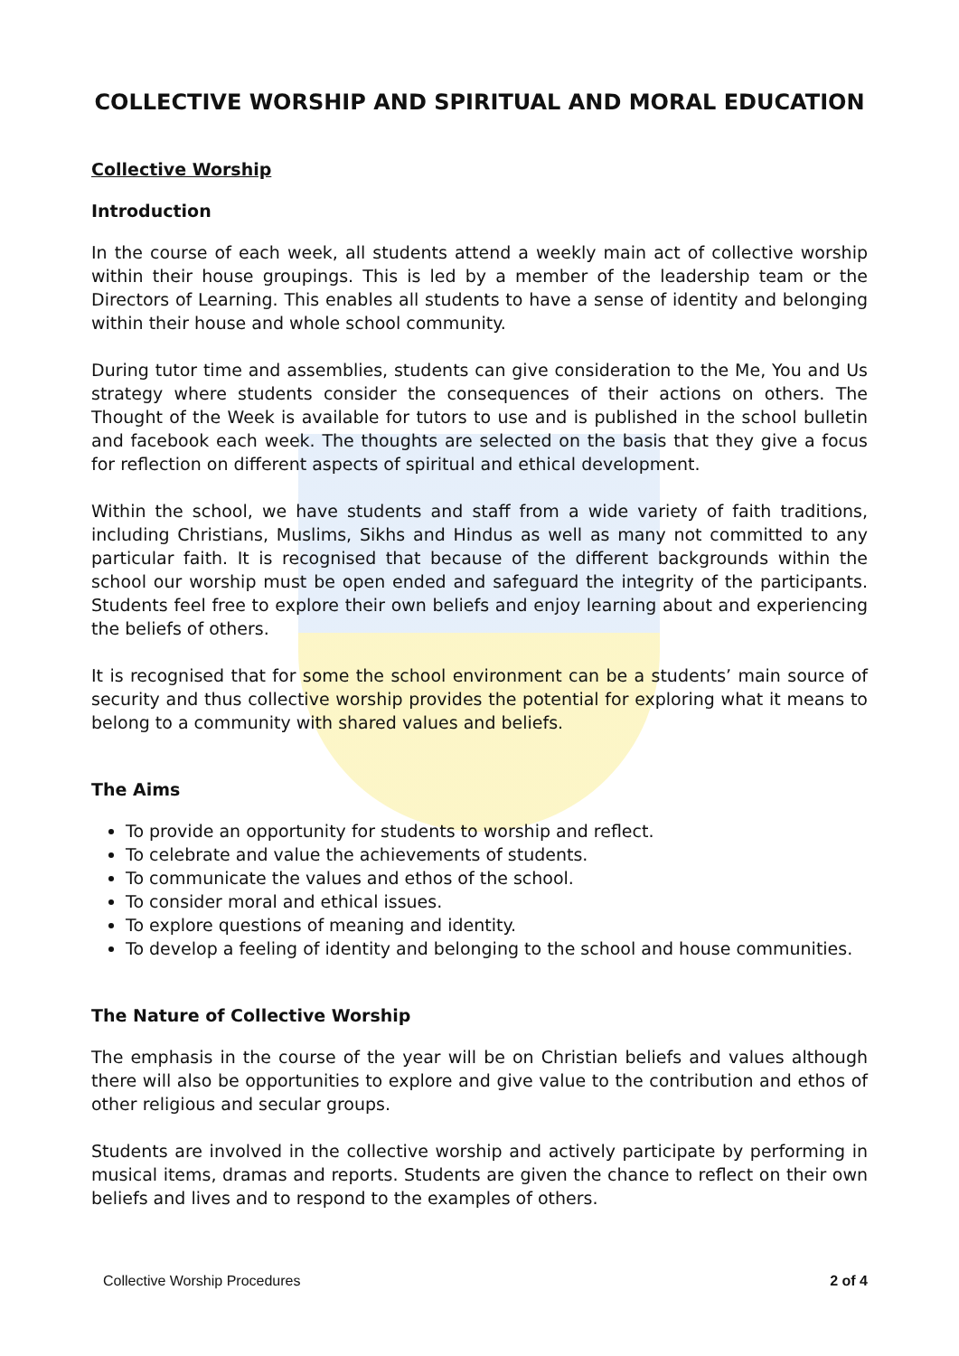COLLECTIVE WORSHIP AND SPIRITUAL AND MORAL EDUCATION
Collective Worship
Introduction
In the course of each week, all students attend a weekly main act of collective worship within their house groupings. This is led by a member of the leadership team or the Directors of Learning. This enables all students to have a sense of identity and belonging within their house and whole school community.
During tutor time and assemblies, students can give consideration to the Me, You and Us strategy where students consider the consequences of their actions on others. The Thought of the Week is available for tutors to use and is published in the school bulletin and facebook each week. The thoughts are selected on the basis that they give a focus for reflection on different aspects of spiritual and ethical development.
Within the school, we have students and staff from a wide variety of faith traditions, including Christians, Muslims, Sikhs and Hindus as well as many not committed to any particular faith. It is recognised that because of the different backgrounds within the school our worship must be open ended and safeguard the integrity of the participants. Students feel free to explore their own beliefs and enjoy learning about and experiencing the beliefs of others.
It is recognised that for some the school environment can be a students’ main source of security and thus collective worship provides the potential for exploring what it means to belong to a community with shared values and beliefs.
The Aims
To provide an opportunity for students to worship and reflect.
To celebrate and value the achievements of students.
To communicate the values and ethos of the school.
To consider moral and ethical issues.
To explore questions of meaning and identity.
To develop a feeling of identity and belonging to the school and house communities.
The Nature of Collective Worship
The emphasis in the course of the year will be on Christian beliefs and values although there will also be opportunities to explore and give value to the contribution and ethos of other religious and secular groups.
Students are involved in the collective worship and actively participate by performing in musical items, dramas and reports. Students are given the chance to reflect on their own beliefs and lives and to respond to the examples of others.
Collective Worship Procedures 2 of 4